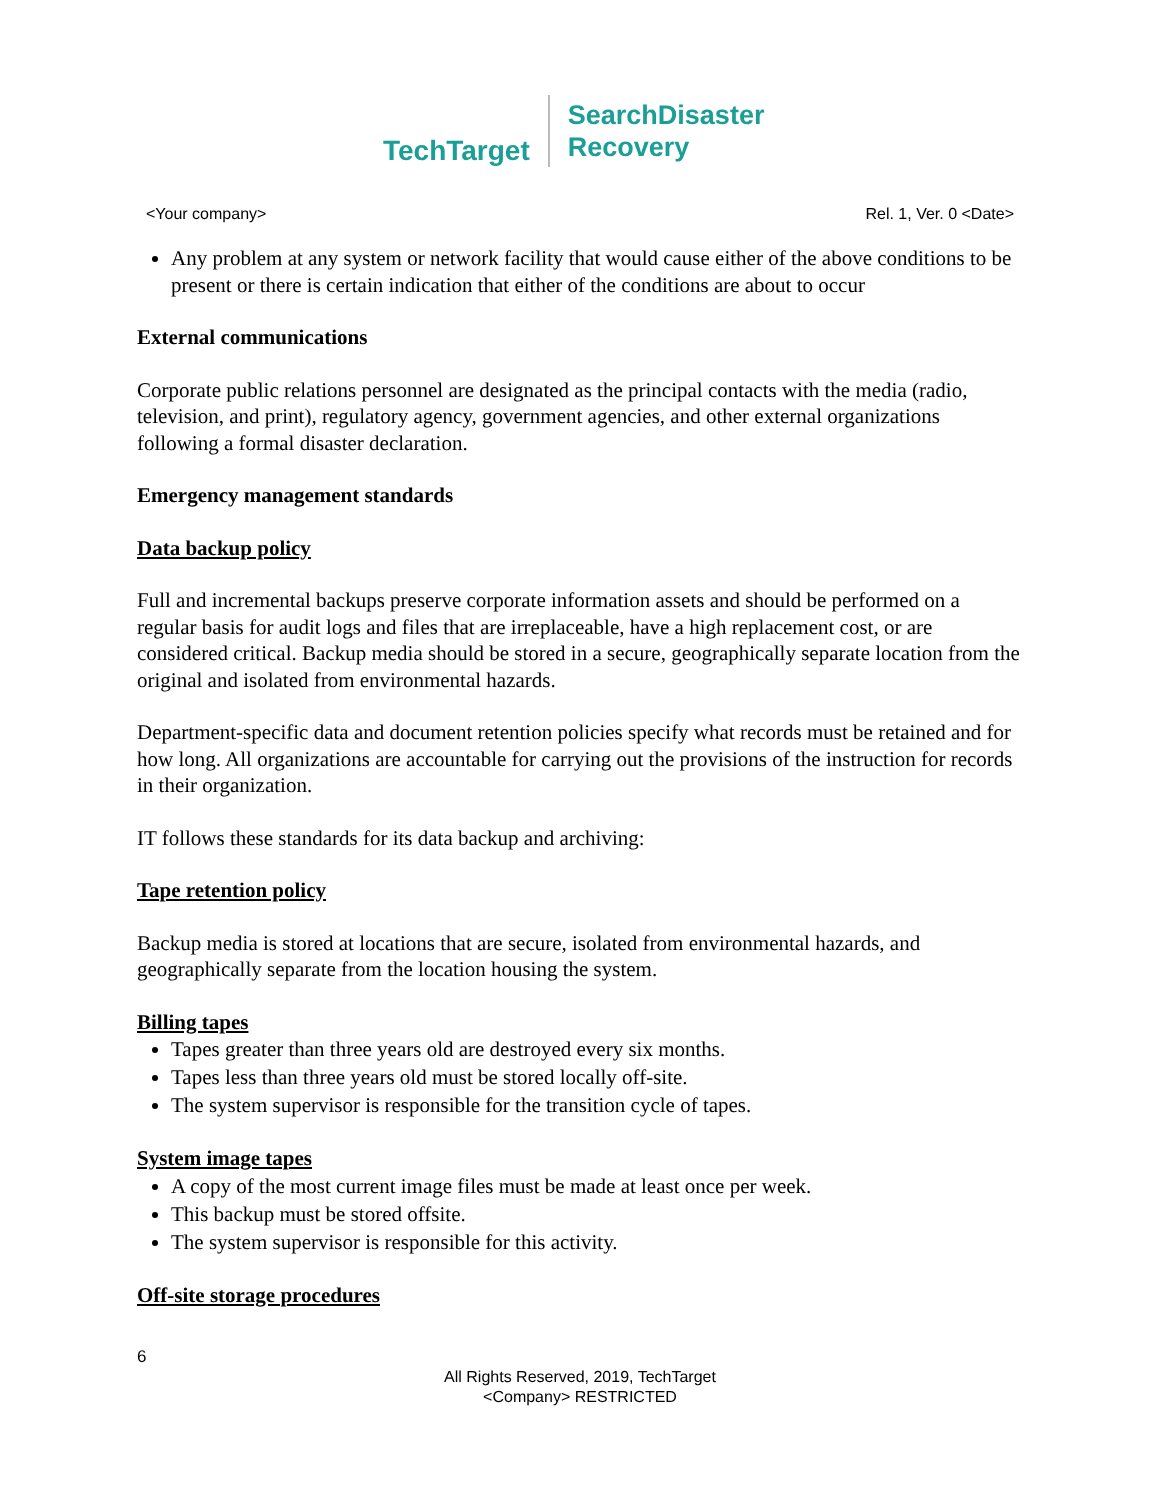TechTarget
SearchDisaster
Recovery
<Your company> Rel. 1, Ver. 0 <Date>
Any problem at any system or network facility that would cause either of the above conditions to be present or there is certain indication that either of the conditions are about to occur
External communications
Corporate public relations personnel are designated as the principal contacts with the media (radio, television, and print), regulatory agency, government agencies, and other external organizations following a formal disaster declaration.
Emergency management standards
Data backup policy
Full and incremental backups preserve corporate information assets and should be performed on a regular basis for audit logs and files that are irreplaceable, have a high replacement cost, or are considered critical. Backup media should be stored in a secure, geographically separate location from the original and isolated from environmental hazards.
Department-specific data and document retention policies specify what records must be retained and for how long. All organizations are accountable for carrying out the provisions of the instruction for records in their organization.
IT follows these standards for its data backup and archiving:
Tape retention policy
Backup media is stored at locations that are secure, isolated from environmental hazards, and geographically separate from the location housing the system.
Billing tapes
Tapes greater than three years old are destroyed every six months.
Tapes less than three years old must be stored locally off-site.
The system supervisor is responsible for the transition cycle of tapes.
System image tapes
A copy of the most current image files must be made at least once per week.
This backup must be stored offsite.
The system supervisor is responsible for this activity.
Off-site storage procedures
6
All Rights Reserved, 2019, TechTarget
<Company> RESTRICTED